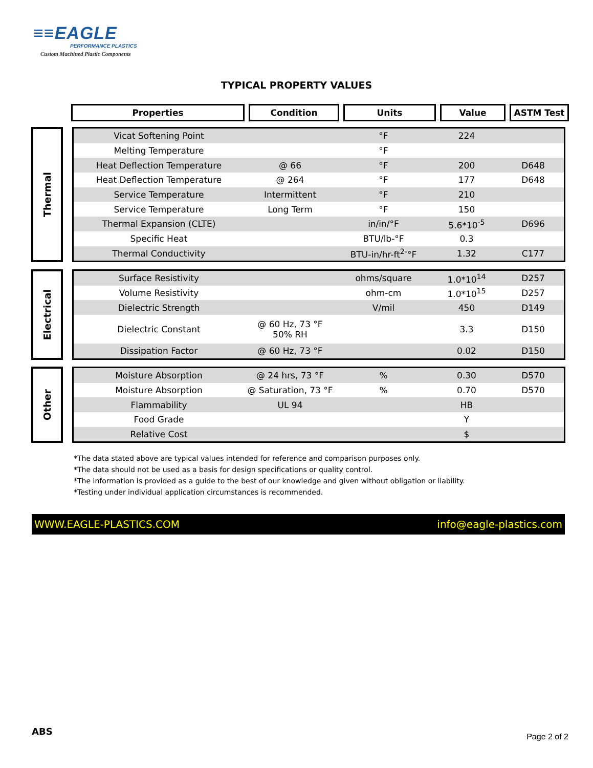≡≡EAGLE
PERFORMANCE PLASTICS
Custom Machined Plastic Components
TYPICAL PROPERTY VALUES
Properties Condition Units Value ASTM Test
Thermal
| Vicat Softening Point | | °F | 224 | |
| Melting Temperature | | °F | | |
| Heat Deflection Temperature | @ 66 | °F | 200 | D648 |
| Heat Deflection Temperature | @ 264 | °F | 177 | D648 |
| Service Temperature | Intermittent | °F | 210 | |
| Service Temperature | Long Term | °F | 150 | |
| Thermal Expansion (CLTE) | | in/in/°F | 5.6*10<sup>-5</sup> | D696 |
| Specific Heat | | BTU/lb-°F | 0.3 | |
| Thermal Conductivity | | BTU-in/hr-ft<sup>2-</sup>°F | 1.32 | C177 |
Electrical
| Surface Resistivity | | ohms/square | 1.0*10<sup>14</sup> | D257 |
| Volume Resistivity | | ohm-cm | 1.0*10<sup>15</sup> | D257 |
| Dielectric Strength | | V/mil | 450 | D149 |
| Dielectric Constant | @ 60 Hz, 73 °F 50% RH | | 3.3 | D150 |
| Dissipation Factor | @ 60 Hz, 73 °F | | 0.02 | D150 |
Other
| Moisture Absorption | @ 24 hrs, 73 °F | % | 0.30 | D570 |
| Moisture Absorption | @ Saturation, 73 °F | % | 0.70 | D570 |
| Flammability | UL 94 | | HB | |
| Food Grade | | | Y | |
| Relative Cost | | | $ | |
*The data stated above are typical values intended for reference and comparison purposes only.
*The data should not be used as a basis for design specifications or quality control.
*The information is provided as a guide to the best of our knowledge and given without obligation or liability.
*Testing under individual application circumstances is recommended.
WWW.EAGLE-PLASTICS.COM info@eagle-plastics.com
ABS
Page 2 of 2